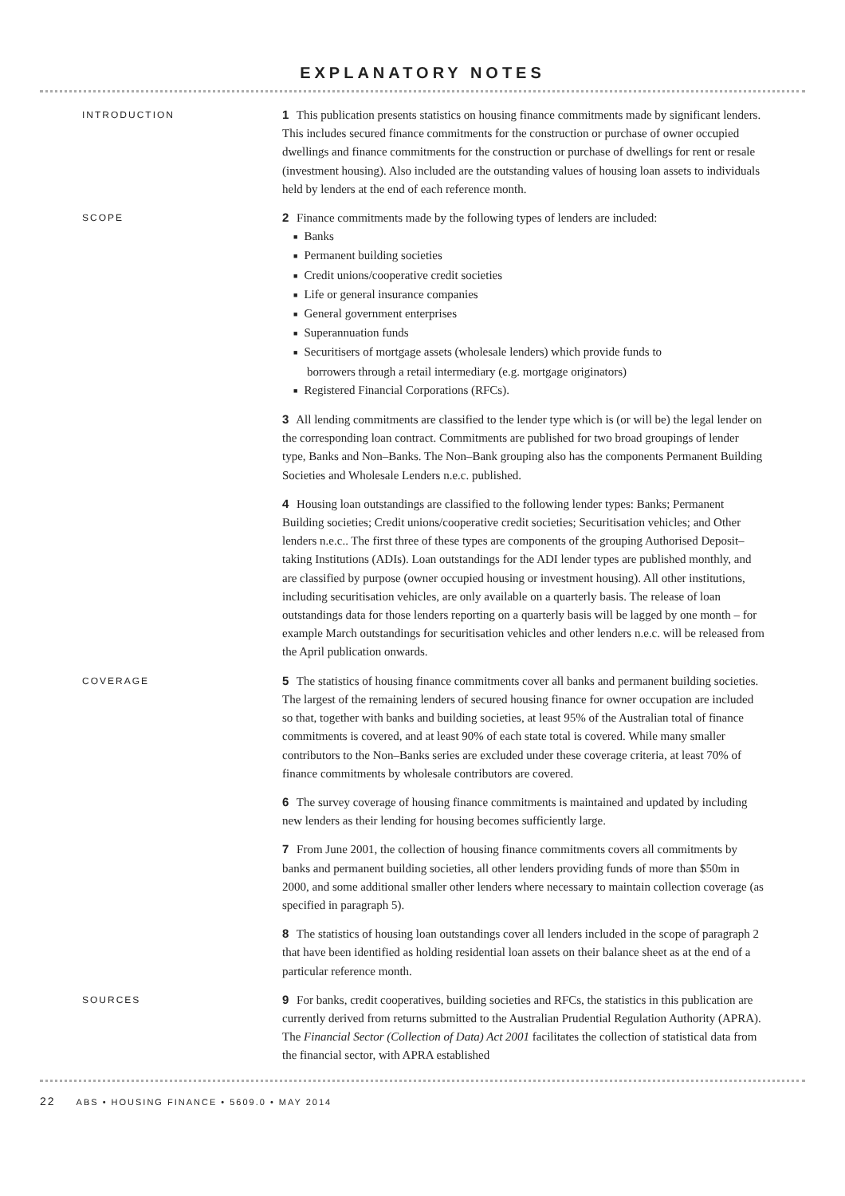EXPLANATORY NOTES
INTRODUCTION
1 This publication presents statistics on housing finance commitments made by significant lenders. This includes secured finance commitments for the construction or purchase of owner occupied dwellings and finance commitments for the construction or purchase of dwellings for rent or resale (investment housing). Also included are the outstanding values of housing loan assets to individuals held by lenders at the end of each reference month.
SCOPE
2 Finance commitments made by the following types of lenders are included:
■ Banks
■ Permanent building societies
■ Credit unions/cooperative credit societies
■ Life or general insurance companies
■ General government enterprises
■ Superannuation funds
■ Securitisers of mortgage assets (wholesale lenders) which provide funds to
borrowers through a retail intermediary (e.g. mortgage originators)
■ Registered Financial Corporations (RFCs).
3 All lending commitments are classified to the lender type which is (or will be) the legal lender on the corresponding loan contract. Commitments are published for two broad groupings of lender type, Banks and Non–Banks. The Non–Bank grouping also has the components Permanent Building Societies and Wholesale Lenders n.e.c. published.
4 Housing loan outstandings are classified to the following lender types: Banks; Permanent Building societies; Credit unions/cooperative credit societies; Securitisation vehicles; and Other lenders n.e.c.. The first three of these types are components of the grouping Authorised Deposit–taking Institutions (ADIs). Loan outstandings for the ADI lender types are published monthly, and are classified by purpose (owner occupied housing or investment housing). All other institutions, including securitisation vehicles, are only available on a quarterly basis. The release of loan outstandings data for those lenders reporting on a quarterly basis will be lagged by one month – for example March outstandings for securitisation vehicles and other lenders n.e.c. will be released from the April publication onwards.
COVERAGE
5 The statistics of housing finance commitments cover all banks and permanent building societies. The largest of the remaining lenders of secured housing finance for owner occupation are included so that, together with banks and building societies, at least 95% of the Australian total of finance commitments is covered, and at least 90% of each state total is covered. While many smaller contributors to the Non–Banks series are excluded under these coverage criteria, at least 70% of finance commitments by wholesale contributors are covered.
6 The survey coverage of housing finance commitments is maintained and updated by including new lenders as their lending for housing becomes sufficiently large.
7 From June 2001, the collection of housing finance commitments covers all commitments by banks and permanent building societies, all other lenders providing funds of more than $50m in 2000, and some additional smaller other lenders where necessary to maintain collection coverage (as specified in paragraph 5).
8 The statistics of housing loan outstandings cover all lenders included in the scope of paragraph 2 that have been identified as holding residential loan assets on their balance sheet as at the end of a particular reference month.
SOURCES
9 For banks, credit cooperatives, building societies and RFCs, the statistics in this publication are currently derived from returns submitted to the Australian Prudential Regulation Authority (APRA). The Financial Sector (Collection of Data) Act 2001 facilitates the collection of statistical data from the financial sector, with APRA established
22 ABS • HOUSING FINANCE • 5609.0 • MAY 2014